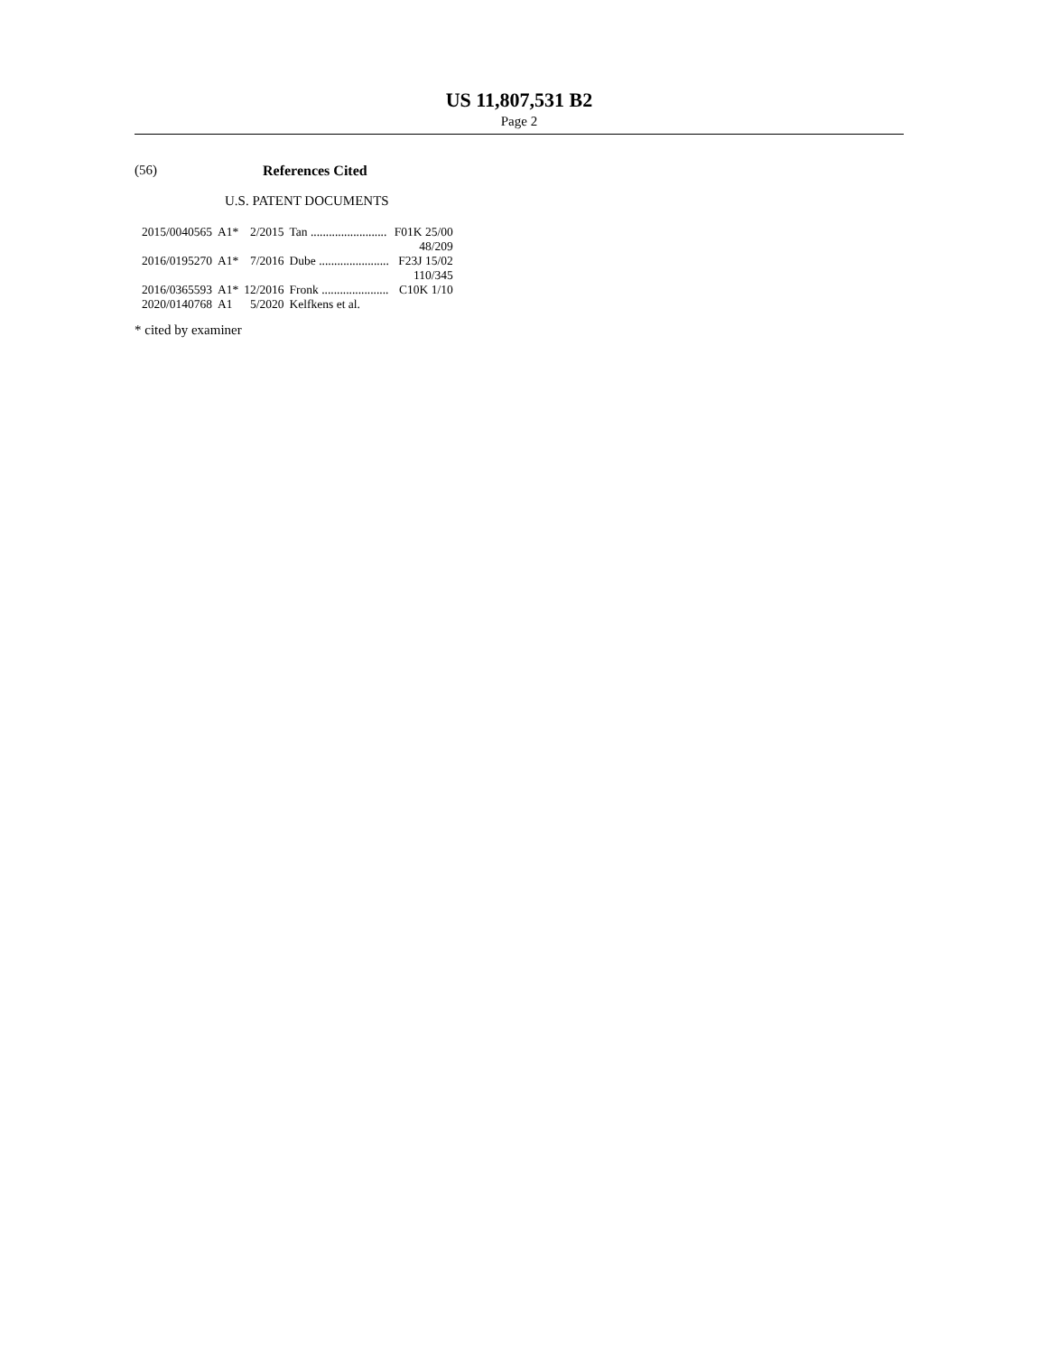US 11,807,531 B2
Page 2
(56) References Cited
U.S. PATENT DOCUMENTS
| 2015/0040565 | A1* | 2/2015 | Tan ......................... | F01K 25/00 |
| | | | | 48/209 |
| 2016/0195270 | A1* | 7/2016 | Dube ....................... | F23J 15/02 |
| | | | | 110/345 |
| 2016/0365593 | A1* | 12/2016 | Fronk ...................... | C10K 1/10 |
| 2020/0140768 | A1 | 5/2020 | Kelfkens et al. | |
* cited by examiner